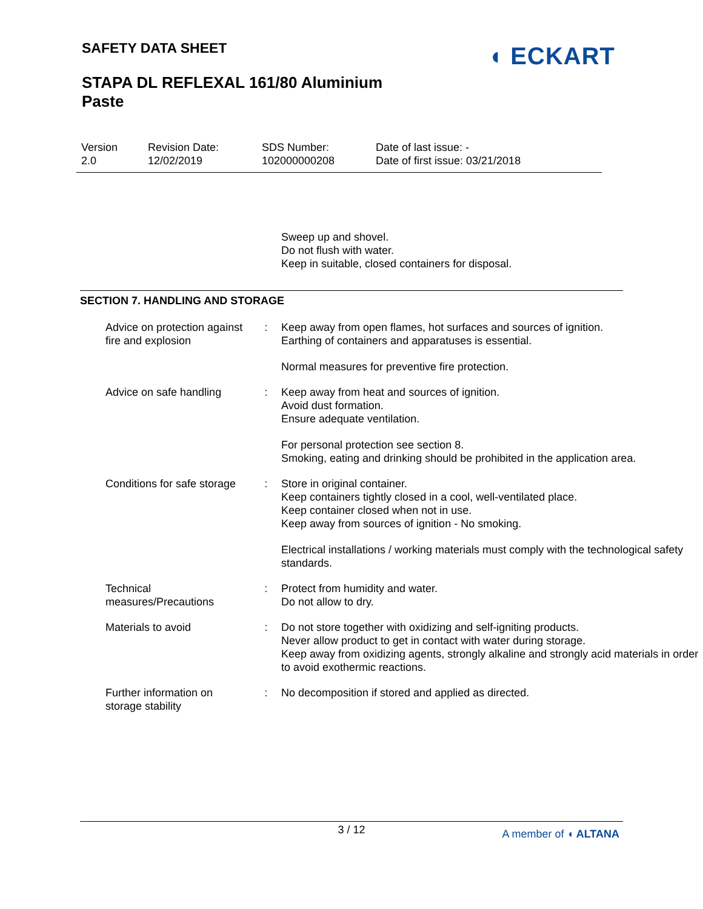SAFETY DATA SHEET
STAPA DL REFLEXAL 161/80 Aluminium
Paste
◖ ECKART
| Version 2.0 | Revision Date: 12/02/2019 | SDS Number: 102000000208 | Date of last issue: - Date of first issue: 03/21/2018 |
Sweep up and shovel.
Do not flush with water.
Keep in suitable, closed containers for disposal.
SECTION 7. HANDLING AND STORAGE
| Advice on protection against fire and explosion | : | Keep away from open flames, hot surfaces and sources of ignition. Earthing of containers and apparatuses is essential. Normal measures for preventive fire protection. |
| Advice on safe handling | : | Keep away from heat and sources of ignition. Avoid dust formation. Ensure adequate ventilation. For personal protection see section 8. Smoking, eating and drinking should be prohibited in the application area. |
| Conditions for safe storage | : | Store in original container. Keep containers tightly closed in a cool, well-ventilated place. Keep container closed when not in use. Keep away from sources of ignition - No smoking. Electrical installations / working materials must comply with the technological safety standards. |
| Technical measures/Precautions | : | Protect from humidity and water. Do not allow to dry. |
| Materials to avoid | : | Do not store together with oxidizing and self-igniting products. Never allow product to get in contact with water during storage. Keep away from oxidizing agents, strongly alkaline and strongly acid materials in order to avoid exothermic reactions. |
| Further information on storage stability | : | No decomposition if stored and applied as directed. |
3 / 12
A member of ◖ ALTANA